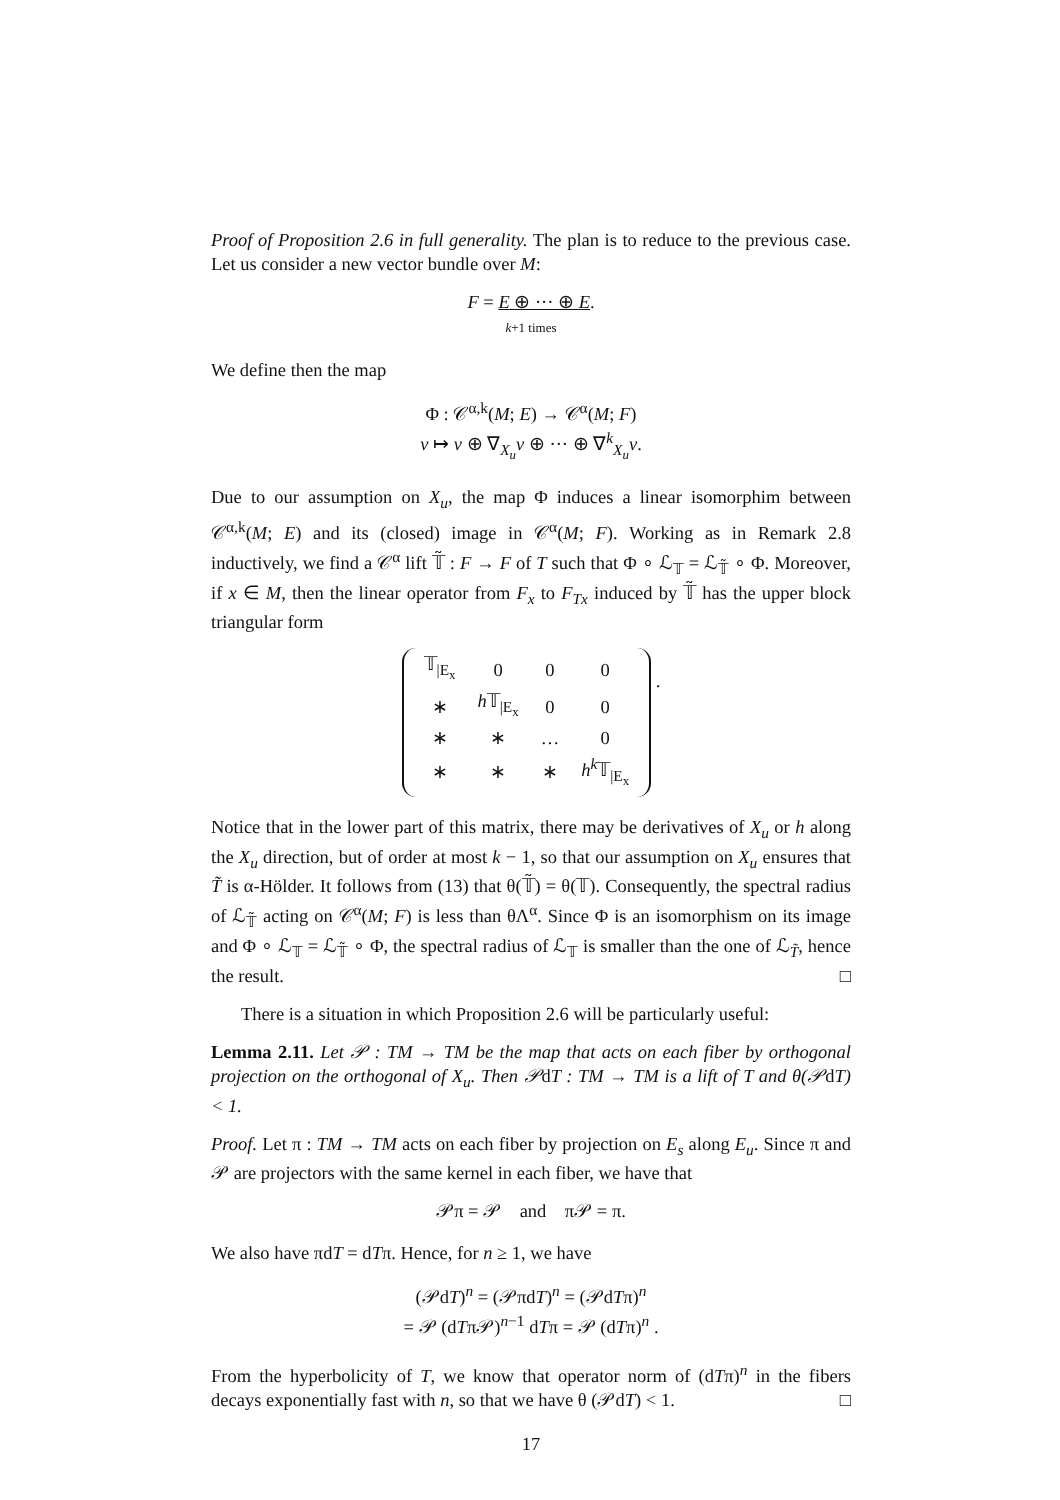Proof of Proposition 2.6 in full generality. The plan is to reduce to the previous case. Let us consider a new vector bundle over M:
F = E ⊕ ··· ⊕ E.
k+1 times
We define then the map
Φ : 𝒞<sup>α,k</sup>(M; E) → 𝒞<sup>α</sup>(M; F)
v ↦ v ⊕ ∇<sub>X<sub>u</sub></sub>v ⊕ ··· ⊕ ∇<sup>k</sup><sub>X<sub>u</sub></sub>v.
Due to our assumption on X<sub>u</sub>, the map Φ induces a linear isomorphim between 𝒞<sup>α,k</sup>(M; E) and its (closed) image in 𝒞<sup>α</sup>(M; F). Working as in Remark 2.8 inductively, we find a 𝒞<sup>α</sup> lift 𝕋̃ : F → F of T such that Φ ∘ ℒ<sub>𝕋</sub> = ℒ<sub>𝕋̃</sub> ∘ Φ. Moreover, if x ∈ M, then the linear operator from F<sub>x</sub> to F<sub>Tx</sub> induced by 𝕋̃ has the upper block triangular form
| 𝕋<sub>/E<sub>x</sub></sub> | 0 | 0 | 0 |
| ∗ | h 𝕋<sub>/E<sub>x</sub></sub> | 0 | 0 |
| ∗ | ∗ | … | 0 |
| ∗ | ∗ | ∗ | h<sup>k</sup> 𝕋<sub>/E<sub>x</sub></sub> |
.
Notice that in the lower part of this matrix, there may be derivatives of X<sub>u</sub> or h along the X<sub>u</sub> direction, but of order at most k − 1, so that our assumption on X<sub>u</sub> ensures that T̃ is α-Hölder. It follows from (13) that θ(𝕋̃) = θ(𝕋). Consequently, the spectral radius of ℒ<sub>𝕋̃</sub> acting on 𝒞<sup>α</sup>(M; F) is less than θΛ<sup>α</sup>. Since Φ is an isomorphism on its image and Φ ∘ ℒ<sub>𝕋</sub> = ℒ<sub>𝕋̃</sub> ∘ Φ, the spectral radius of ℒ<sub>𝕋</sub> is smaller than the one of ℒ<sub>T̃</sub>, hence the result. □
There is a situation in which Proposition 2.6 will be particularly useful:
Lemma 2.11. Let 𝒫 : TM → TM be the map that acts on each fiber by orthogonal projection on the orthogonal of X<sub>u</sub>. Then 𝒫dT : TM → TM is a lift of T and θ(𝒫dT) < 1.
Proof. Let π : TM → TM acts on each fiber by projection on E<sub>s</sub> along E<sub>u</sub>. Since π and 𝒫 are projectors with the same kernel in each fiber, we have that
𝒫π = 𝒫 and π𝒫 = π.
We also have πdT = dTπ. Hence, for n ≥ 1, we have
(𝒫dT)<sup>n</sup> = (𝒫πdT)<sup>n</sup> = (𝒫dTπ)<sup>n</sup>
= 𝒫 (dTπ𝒫)<sup>n−1</sup> dTπ = 𝒫 (dTπ)<sup>n</sup> .
From the hyperbolicity of T, we know that operator norm of (dTπ)<sup>n</sup> in the fibers decays exponentially fast with n, so that we have θ (𝒫dT) < 1. □
17